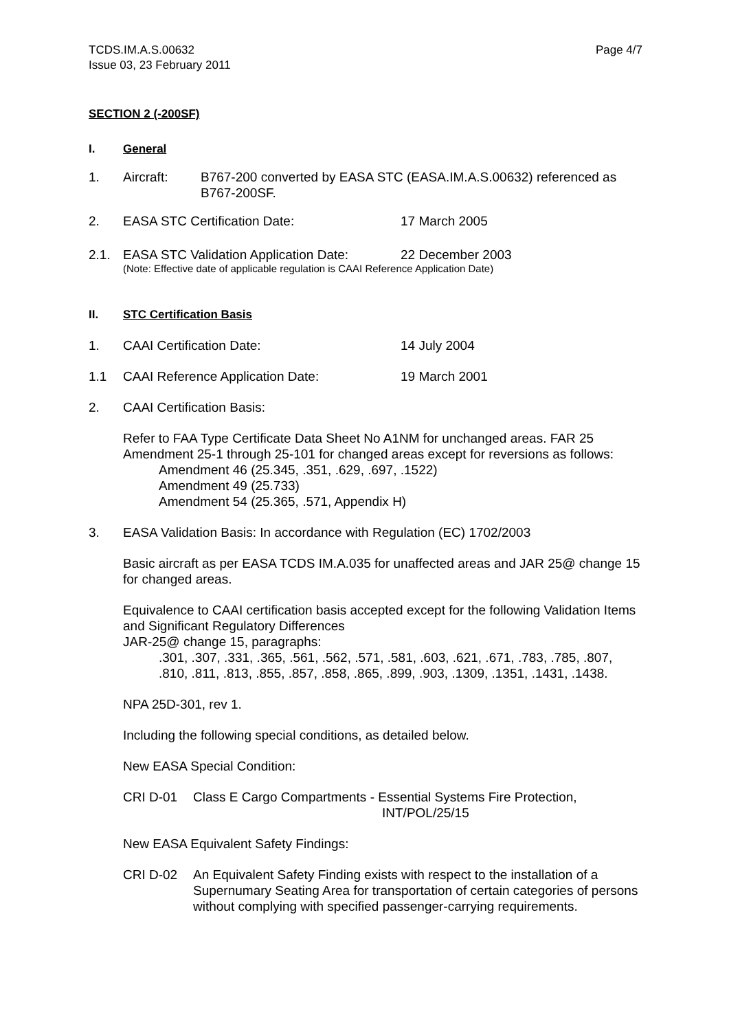TCDS.IM.A.S.00632
Issue 03, 23 February 2011
Page 4/7
SECTION 2 (-200SF)
I. General
1. Aircraft: B767-200 converted by EASA STC (EASA.IM.A.S.00632) referenced as B767-200SF.
2. EASA STC Certification Date: 17 March 2005
2.1. EASA STC Validation Application Date:
22 December 2003
(Note: Effective date of applicable regulation is CAAI Reference Application Date)
II. STC Certification Basis
1. CAAI Certification Date: 14 July 2004
1.1 CAAI Reference Application Date: 19 March 2001
2. CAAI Certification Basis:
Refer to FAA Type Certificate Data Sheet No A1NM for unchanged areas. FAR 25 Amendment 25-1 through 25-101 for changed areas except for reversions as follows:
Amendment 46 (25.345, .351, .629, .697, .1522)
Amendment 49 (25.733)
Amendment 54 (25.365, .571, Appendix H)
3. EASA Validation Basis: In accordance with Regulation (EC) 1702/2003
Basic aircraft as per EASA TCDS IM.A.035 for unaffected areas and JAR 25@ change 15 for changed areas.
Equivalence to CAAI certification basis accepted except for the following Validation Items and Significant Regulatory Differences
JAR-25@ change 15, paragraphs:
.301, .307, .331, .365, .561, .562, .571, .581, .603, .621, .671, .783, .785, .807, .810, .811, .813, .855, .857, .858, .865, .899, .903, .1309, .1351, .1431, .1438.
NPA 25D-301, rev 1.
Including the following special conditions, as detailed below.
New EASA Special Condition:
CRI D-01 Class E Cargo Compartments - Essential Systems Fire Protection,
INT/POL/25/15
New EASA Equivalent Safety Findings:
CRI D-02 An Equivalent Safety Finding exists with respect to the installation of a Supernumary Seating Area for transportation of certain categories of persons without complying with specified passenger-carrying requirements.